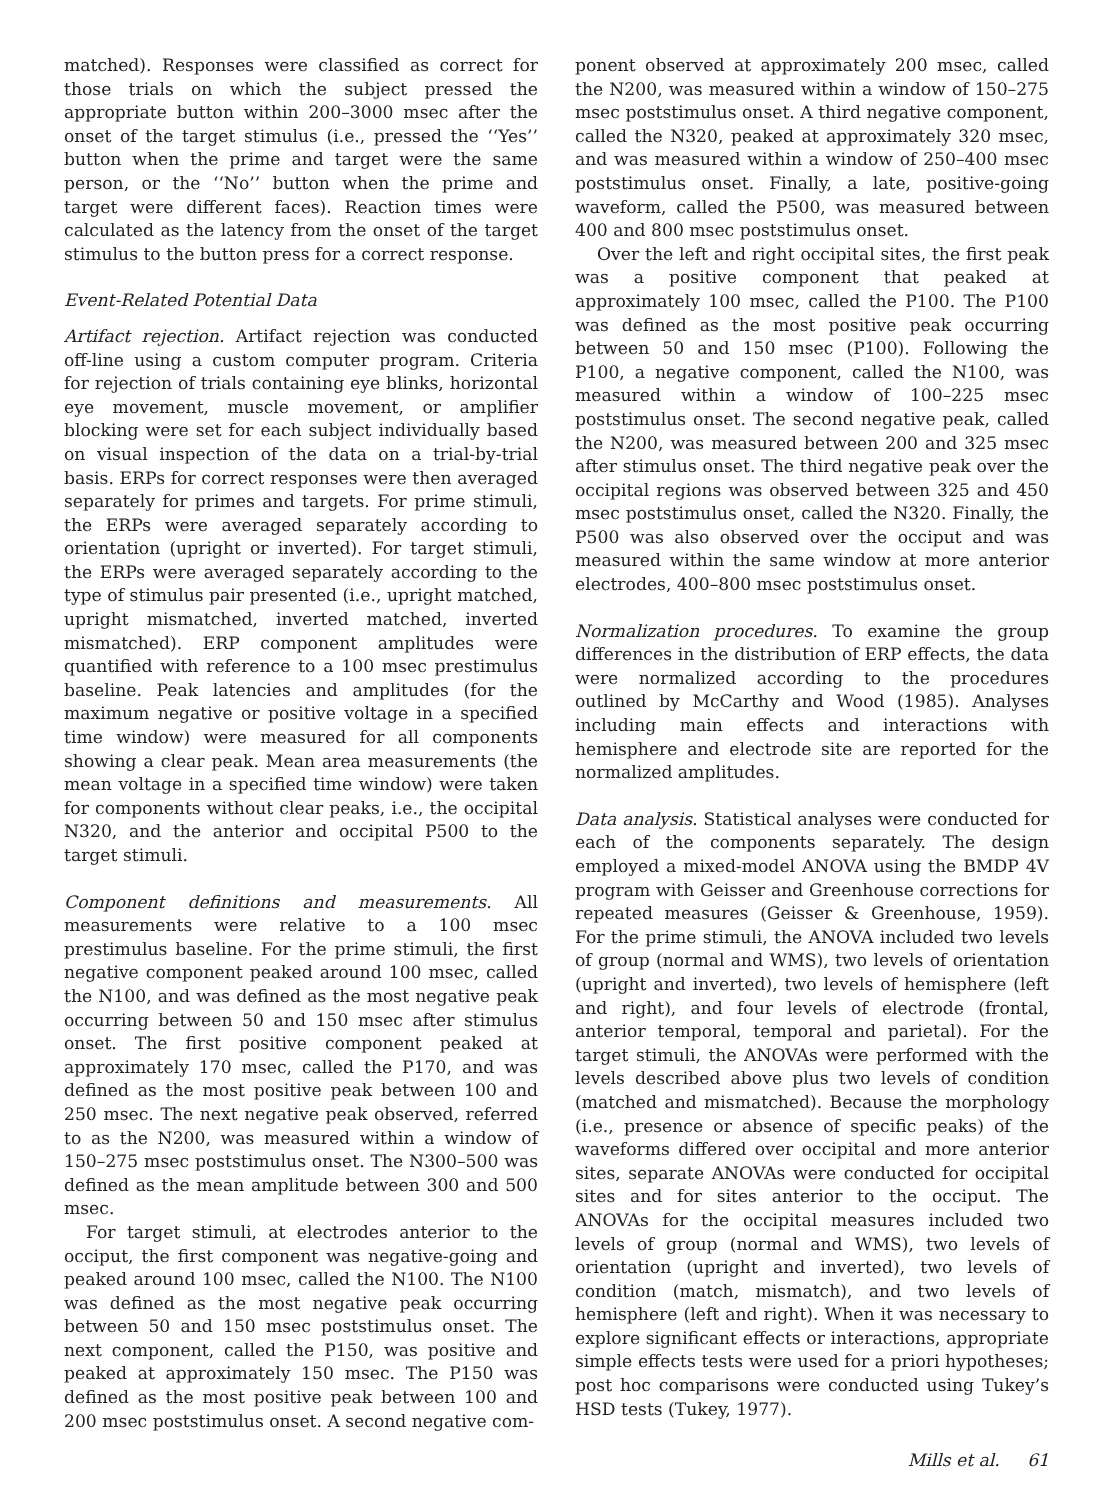matched). Responses were classified as correct for those trials on which the subject pressed the appropriate button within 200–3000 msec after the onset of the target stimulus (i.e., pressed the ‘‘Yes’’ button when the prime and target were the same person, or the ‘‘No’’ button when the prime and target were different faces). Reaction times were calculated as the latency from the onset of the target stimulus to the button press for a correct response.
Event-Related Potential Data
Artifact rejection. Artifact rejection was conducted off-line using a custom computer program. Criteria for rejection of trials containing eye blinks, horizontal eye movement, muscle movement, or amplifier blocking were set for each subject individually based on visual inspection of the data on a trial-by-trial basis. ERPs for correct responses were then averaged separately for primes and targets. For prime stimuli, the ERPs were averaged separately according to orientation (upright or inverted). For target stimuli, the ERPs were averaged separately according to the type of stimulus pair presented (i.e., upright matched, upright mismatched, inverted matched, inverted mismatched). ERP component amplitudes were quantified with reference to a 100 msec prestimulus baseline. Peak latencies and amplitudes (for the maximum negative or positive voltage in a specified time window) were measured for all components showing a clear peak. Mean area measurements (the mean voltage in a specified time window) were taken for components without clear peaks, i.e., the occipital N320, and the anterior and occipital P500 to the target stimuli.
Component definitions and measurements. All measurements were relative to a 100 msec prestimulus baseline. For the prime stimuli, the first negative component peaked around 100 msec, called the N100, and was defined as the most negative peak occurring between 50 and 150 msec after stimulus onset. The first positive component peaked at approximately 170 msec, called the P170, and was defined as the most positive peak between 100 and 250 msec. The next negative peak observed, referred to as the N200, was measured within a window of 150–275 msec poststimulus onset. The N300–500 was defined as the mean amplitude between 300 and 500 msec.
For target stimuli, at electrodes anterior to the occiput, the first component was negative-going and peaked around 100 msec, called the N100. The N100 was defined as the most negative peak occurring between 50 and 150 msec poststimulus onset. The next component, called the P150, was positive and peaked at approximately 150 msec. The P150 was defined as the most positive peak between 100 and 200 msec poststimulus onset. A second negative com-
ponent observed at approximately 200 msec, called the N200, was measured within a window of 150–275 msec poststimulus onset. A third negative component, called the N320, peaked at approximately 320 msec, and was measured within a window of 250–400 msec poststimulus onset. Finally, a late, positive-going waveform, called the P500, was measured between 400 and 800 msec poststimulus onset.
Over the left and right occipital sites, the first peak was a positive component that peaked at approximately 100 msec, called the P100. The P100 was defined as the most positive peak occurring between 50 and 150 msec (P100). Following the P100, a negative component, called the N100, was measured within a window of 100–225 msec poststimulus onset. The second negative peak, called the N200, was measured between 200 and 325 msec after stimulus onset. The third negative peak over the occipital regions was observed between 325 and 450 msec poststimulus onset, called the N320. Finally, the P500 was also observed over the occiput and was measured within the same window at more anterior electrodes, 400–800 msec poststimulus onset.
Normalization procedures. To examine the group differences in the distribution of ERP effects, the data were normalized according to the procedures outlined by McCarthy and Wood (1985). Analyses including main effects and interactions with hemisphere and electrode site are reported for the normalized amplitudes.
Data analysis. Statistical analyses were conducted for each of the components separately. The design employed a mixed-model ANOVA using the BMDP 4V program with Geisser and Greenhouse corrections for repeated measures (Geisser & Greenhouse, 1959). For the prime stimuli, the ANOVA included two levels of group (normal and WMS), two levels of orientation (upright and inverted), two levels of hemisphere (left and right), and four levels of electrode (frontal, anterior temporal, temporal and parietal). For the target stimuli, the ANOVAs were performed with the levels described above plus two levels of condition (matched and mismatched). Because the morphology (i.e., presence or absence of specific peaks) of the waveforms differed over occipital and more anterior sites, separate ANOVAs were conducted for occipital sites and for sites anterior to the occiput. The ANOVAs for the occipital measures included two levels of group (normal and WMS), two levels of orientation (upright and inverted), two levels of condition (match, mismatch), and two levels of hemisphere (left and right). When it was necessary to explore significant effects or interactions, appropriate simple effects tests were used for a priori hypotheses; post hoc comparisons were conducted using Tukey’s HSD tests (Tukey, 1977).
Mills et al. 61